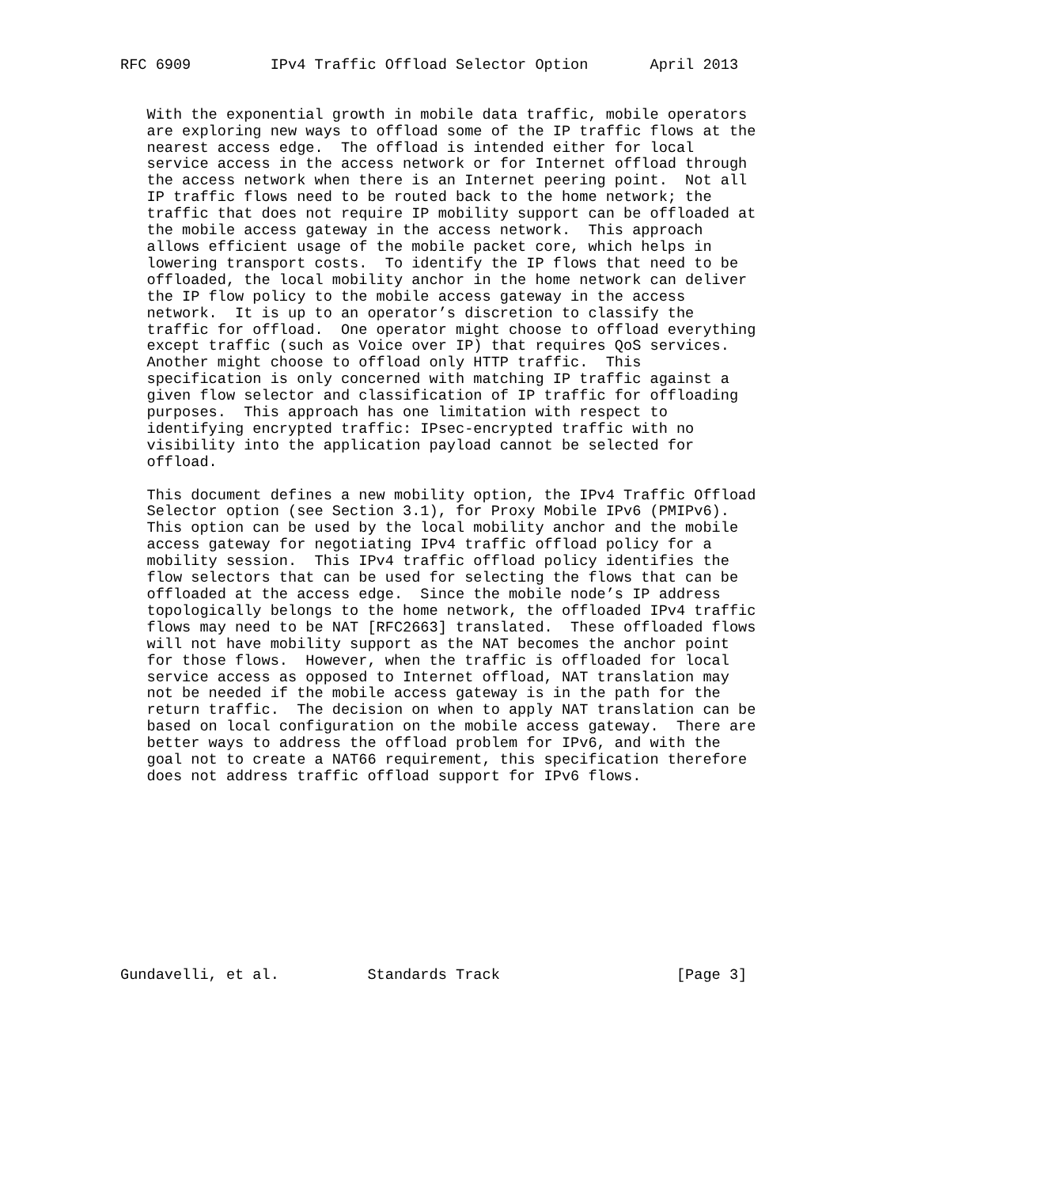RFC 6909         IPv4 Traffic Offload Selector Option       April 2013


   With the exponential growth in mobile data traffic, mobile operators
   are exploring new ways to offload some of the IP traffic flows at the
   nearest access edge.  The offload is intended either for local
   service access in the access network or for Internet offload through
   the access network when there is an Internet peering point.  Not all
   IP traffic flows need to be routed back to the home network; the
   traffic that does not require IP mobility support can be offloaded at
   the mobile access gateway in the access network.  This approach
   allows efficient usage of the mobile packet core, which helps in
   lowering transport costs.  To identify the IP flows that need to be
   offloaded, the local mobility anchor in the home network can deliver
   the IP flow policy to the mobile access gateway in the access
   network.  It is up to an operator’s discretion to classify the
   traffic for offload.  One operator might choose to offload everything
   except traffic (such as Voice over IP) that requires QoS services.
   Another might choose to offload only HTTP traffic.  This
   specification is only concerned with matching IP traffic against a
   given flow selector and classification of IP traffic for offloading
   purposes.  This approach has one limitation with respect to
   identifying encrypted traffic: IPsec-encrypted traffic with no
   visibility into the application payload cannot be selected for
   offload.

   This document defines a new mobility option, the IPv4 Traffic Offload
   Selector option (see Section 3.1), for Proxy Mobile IPv6 (PMIPv6).
   This option can be used by the local mobility anchor and the mobile
   access gateway for negotiating IPv4 traffic offload policy for a
   mobility session.  This IPv4 traffic offload policy identifies the
   flow selectors that can be used for selecting the flows that can be
   offloaded at the access edge.  Since the mobile node’s IP address
   topologically belongs to the home network, the offloaded IPv4 traffic
   flows may need to be NAT [RFC2663] translated.  These offloaded flows
   will not have mobility support as the NAT becomes the anchor point
   for those flows.  However, when the traffic is offloaded for local
   service access as opposed to Internet offload, NAT translation may
   not be needed if the mobile access gateway is in the path for the
   return traffic.  The decision on when to apply NAT translation can be
   based on local configuration on the mobile access gateway.  There are
   better ways to address the offload problem for IPv6, and with the
   goal not to create a NAT66 requirement, this specification therefore
   does not address traffic offload support for IPv6 flows.











Gundavelli, et al.          Standards Track                    [Page 3]